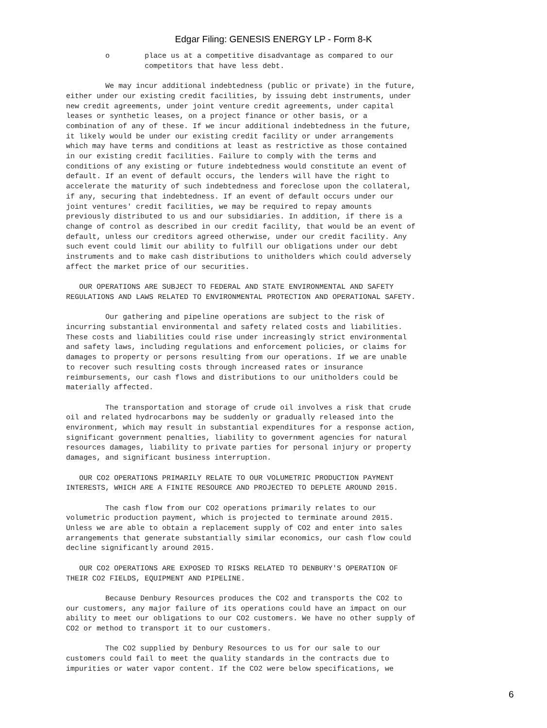Edgar Filing: GENESIS ENERGY LP - Form 8-K
         o        place us at a competitive disadvantage as compared to our
                  competitors that have less debt.

         We may incur additional indebtedness (public or private) in the future,
either under our existing credit facilities, by issuing debt instruments, under
new credit agreements, under joint venture credit agreements, under capital
leases or synthetic leases, on a project finance or other basis, or a
combination of any of these. If we incur additional indebtedness in the future,
it likely would be under our existing credit facility or under arrangements
which may have terms and conditions at least as restrictive as those contained
in our existing credit facilities. Failure to comply with the terms and
conditions of any existing or future indebtedness would constitute an event of
default. If an event of default occurs, the lenders will have the right to
accelerate the maturity of such indebtedness and foreclose upon the collateral,
if any, securing that indebtedness. If an event of default occurs under our
joint ventures' credit facilities, we may be required to repay amounts
previously distributed to us and our subsidiaries. In addition, if there is a
change of control as described in our credit facility, that would be an event of
default, unless our creditors agreed otherwise, under our credit facility. Any
such event could limit our ability to fulfill our obligations under our debt
instruments and to make cash distributions to unitholders which could adversely
affect the market price of our securities.

   OUR OPERATIONS ARE SUBJECT TO FEDERAL AND STATE ENVIRONMENTAL AND SAFETY
REGULATIONS AND LAWS RELATED TO ENVIRONMENTAL PROTECTION AND OPERATIONAL SAFETY.

         Our gathering and pipeline operations are subject to the risk of
incurring substantial environmental and safety related costs and liabilities.
These costs and liabilities could rise under increasingly strict environmental
and safety laws, including regulations and enforcement policies, or claims for
damages to property or persons resulting from our operations. If we are unable
to recover such resulting costs through increased rates or insurance
reimbursements, our cash flows and distributions to our unitholders could be
materially affected.

         The transportation and storage of crude oil involves a risk that crude
oil and related hydrocarbons may be suddenly or gradually released into the
environment, which may result in substantial expenditures for a response action,
significant government penalties, liability to government agencies for natural
resources damages, liability to private parties for personal injury or property
damages, and significant business interruption.

   OUR CO2 OPERATIONS PRIMARILY RELATE TO OUR VOLUMETRIC PRODUCTION PAYMENT
INTERESTS, WHICH ARE A FINITE RESOURCE AND PROJECTED TO DEPLETE AROUND 2015.

         The cash flow from our CO2 operations primarily relates to our
volumetric production payment, which is projected to terminate around 2015.
Unless we are able to obtain a replacement supply of CO2 and enter into sales
arrangements that generate substantially similar economics, our cash flow could
decline significantly around 2015.

   OUR CO2 OPERATIONS ARE EXPOSED TO RISKS RELATED TO DENBURY'S OPERATION OF
THEIR CO2 FIELDS, EQUIPMENT AND PIPELINE.

         Because Denbury Resources produces the CO2 and transports the CO2 to
our customers, any major failure of its operations could have an impact on our
ability to meet our obligations to our CO2 customers. We have no other supply of
CO2 or method to transport it to our customers.

         The CO2 supplied by Denbury Resources to us for our sale to our
customers could fail to meet the quality standards in the contracts due to
impurities or water vapor content. If the CO2 were below specifications, we
6